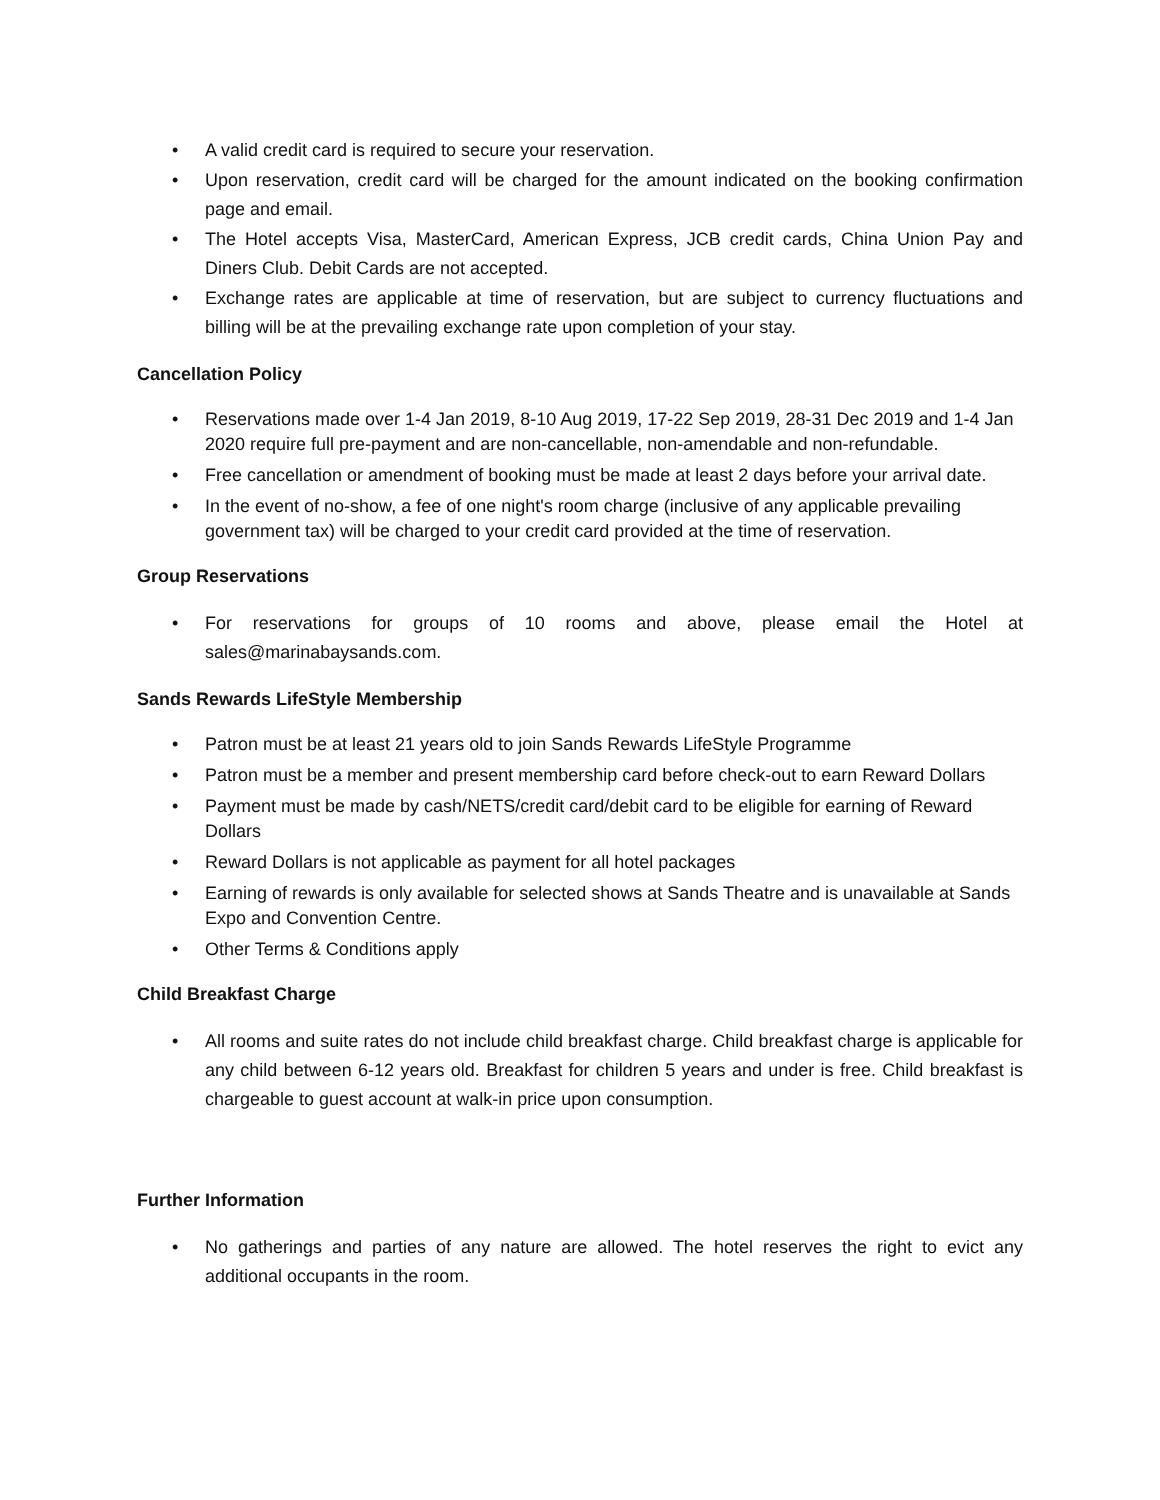• A valid credit card is required to secure your reservation.
• Upon reservation, credit card will be charged for the amount indicated on the booking confirmation page and email.
• The Hotel accepts Visa, MasterCard, American Express, JCB credit cards, China Union Pay and Diners Club. Debit Cards are not accepted.
• Exchange rates are applicable at time of reservation, but are subject to currency fluctuations and billing will be at the prevailing exchange rate upon completion of your stay.
Cancellation Policy
• Reservations made over 1-4 Jan 2019, 8-10 Aug 2019, 17-22 Sep 2019, 28-31 Dec 2019 and 1-4 Jan 2020 require full pre-payment and are non-cancellable, non-amendable and non-refundable.
• Free cancellation or amendment of booking must be made at least 2 days before your arrival date.
• In the event of no-show, a fee of one night's room charge (inclusive of any applicable prevailing government tax) will be charged to your credit card provided at the time of reservation.
Group Reservations
• For reservations for groups of 10 rooms and above, please email the Hotel at sales@marinabaysands.com.
Sands Rewards LifeStyle Membership
• Patron must be at least 21 years old to join Sands Rewards LifeStyle Programme
• Patron must be a member and present membership card before check-out to earn Reward Dollars
• Payment must be made by cash/NETS/credit card/debit card to be eligible for earning of Reward Dollars
• Reward Dollars is not applicable as payment for all hotel packages
• Earning of rewards is only available for selected shows at Sands Theatre and is unavailable at Sands Expo and Convention Centre.
• Other Terms & Conditions apply
Child Breakfast Charge
• All rooms and suite rates do not include child breakfast charge. Child breakfast charge is applicable for any child between 6-12 years old. Breakfast for children 5 years and under is free. Child breakfast is chargeable to guest account at walk-in price upon consumption.
Further Information
• No gatherings and parties of any nature are allowed. The hotel reserves the right to evict any additional occupants in the room.